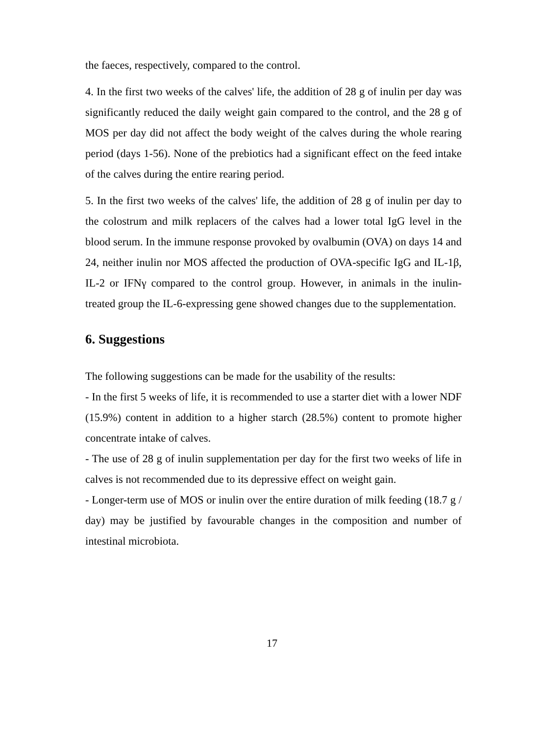the faeces, respectively, compared to the control.
4. In the first two weeks of the calves' life, the addition of 28 g of inulin per day was significantly reduced the daily weight gain compared to the control, and the 28 g of MOS per day did not affect the body weight of the calves during the whole rearing period (days 1-56). None of the prebiotics had a significant effect on the feed intake of the calves during the entire rearing period.
5. In the first two weeks of the calves' life, the addition of 28 g of inulin per day to the colostrum and milk replacers of the calves had a lower total IgG level in the blood serum. In the immune response provoked by ovalbumin (OVA) on days 14 and 24, neither inulin nor MOS affected the production of OVA-specific IgG and IL-1β, IL-2 or IFNγ compared to the control group. However, in animals in the inulin-treated group the IL-6-expressing gene showed changes due to the supplementation.
6. Suggestions
The following suggestions can be made for the usability of the results:
- In the first 5 weeks of life, it is recommended to use a starter diet with a lower NDF (15.9%) content in addition to a higher starch (28.5%) content to promote higher concentrate intake of calves.
- The use of 28 g of inulin supplementation per day for the first two weeks of life in calves is not recommended due to its depressive effect on weight gain.
- Longer-term use of MOS or inulin over the entire duration of milk feeding (18.7 g / day) may be justified by favourable changes in the composition and number of intestinal microbiota.
17